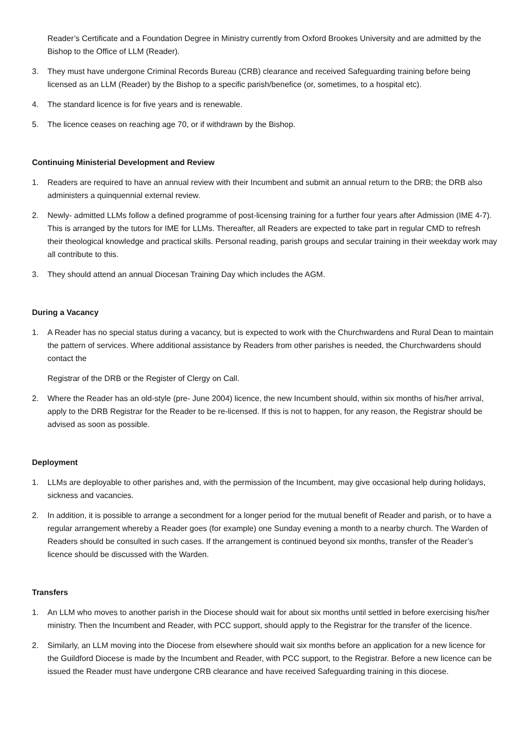Reader’s Certificate and a Foundation Degree in Ministry currently from Oxford Brookes University and are admitted by the Bishop to the Office of LLM (Reader).
3. They must have undergone Criminal Records Bureau (CRB) clearance and received Safeguarding training before being licensed as an LLM (Reader) by the Bishop to a specific parish/benefice (or, sometimes, to a hospital etc).
4. The standard licence is for five years and is renewable.
5. The licence ceases on reaching age 70, or if withdrawn by the Bishop.
Continuing Ministerial Development and Review
1. Readers are required to have an annual review with their Incumbent and submit an annual return to the DRB; the DRB also administers a quinquennial external review.
2. Newly- admitted LLMs follow a defined programme of post-licensing training for a further four years after Admission (IME 4-7). This is arranged by the tutors for IME for LLMs. Thereafter, all Readers are expected to take part in regular CMD to refresh their theological knowledge and practical skills. Personal reading, parish groups and secular training in their weekday work may all contribute to this.
3. They should attend an annual Diocesan Training Day which includes the AGM.
During a Vacancy
1. A Reader has no special status during a vacancy, but is expected to work with the Churchwardens and Rural Dean to maintain the pattern of services. Where additional assistance by Readers from other parishes is needed, the Churchwardens should contact the
Registrar of the DRB or the Register of Clergy on Call.
2. Where the Reader has an old-style (pre- June 2004) licence, the new Incumbent should, within six months of his/her arrival, apply to the DRB Registrar for the Reader to be re-licensed. If this is not to happen, for any reason, the Registrar should be advised as soon as possible.
Deployment
1. LLMs are deployable to other parishes and, with the permission of the Incumbent, may give occasional help during holidays, sickness and vacancies.
2. In addition, it is possible to arrange a secondment for a longer period for the mutual benefit of Reader and parish, or to have a regular arrangement whereby a Reader goes (for example) one Sunday evening a month to a nearby church. The Warden of Readers should be consulted in such cases. If the arrangement is continued beyond six months, transfer of the Reader’s licence should be discussed with the Warden.
Transfers
1. An LLM who moves to another parish in the Diocese should wait for about six months until settled in before exercising his/her ministry. Then the Incumbent and Reader, with PCC support, should apply to the Registrar for the transfer of the licence.
2. Similarly, an LLM moving into the Diocese from elsewhere should wait six months before an application for a new licence for the Guildford Diocese is made by the Incumbent and Reader, with PCC support, to the Registrar. Before a new licence can be issued the Reader must have undergone CRB clearance and have received Safeguarding training in this diocese.